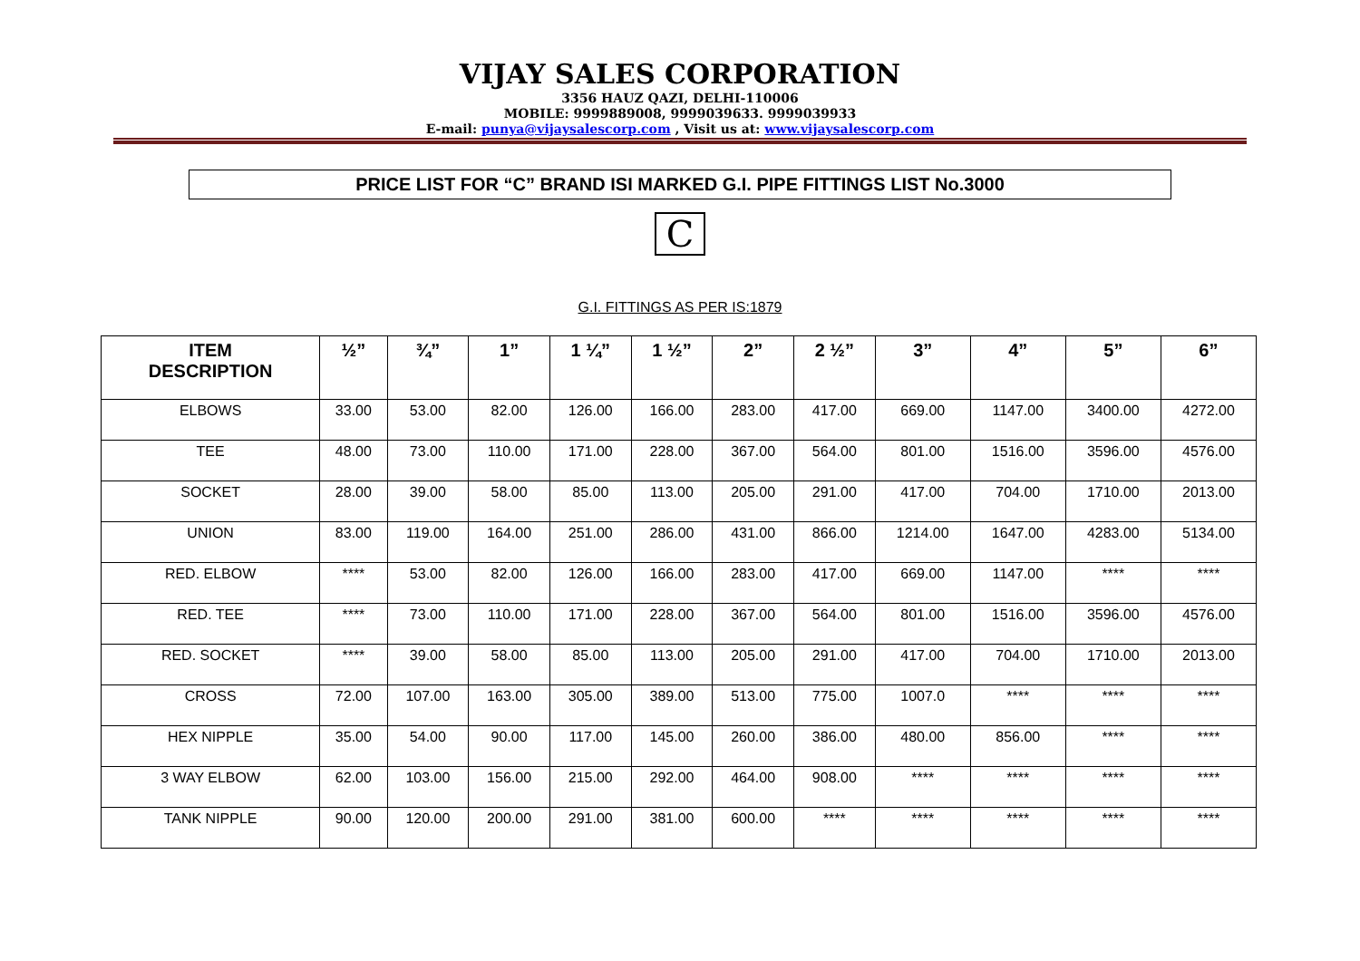VIJAY SALES CORPORATION
3356 HAUZ QAZI, DELHI-110006
MOBILE: 9999889008, 9999039633. 9999039933
E-mail: punya@vijaysalescorp.com , Visit us at: www.vijaysalescorp.com
PRICE LIST FOR “C” BRAND ISI MARKED G.I. PIPE FITTINGS LIST No.3000
C
G.I. FITTINGS AS PER IS:1879
| ITEM DESCRIPTION | ½” | ¾” | 1” | 1 ¼” | 1 ½” | 2” | 2 ½” | 3” | 4” | 5” | 6” |
| --- | --- | --- | --- | --- | --- | --- | --- | --- | --- | --- | --- |
| ELBOWS | 33.00 | 53.00 | 82.00 | 126.00 | 166.00 | 283.00 | 417.00 | 669.00 | 1147.00 | 3400.00 | 4272.00 |
| TEE | 48.00 | 73.00 | 110.00 | 171.00 | 228.00 | 367.00 | 564.00 | 801.00 | 1516.00 | 3596.00 | 4576.00 |
| SOCKET | 28.00 | 39.00 | 58.00 | 85.00 | 113.00 | 205.00 | 291.00 | 417.00 | 704.00 | 1710.00 | 2013.00 |
| UNION | 83.00 | 119.00 | 164.00 | 251.00 | 286.00 | 431.00 | 866.00 | 1214.00 | 1647.00 | 4283.00 | 5134.00 |
| RED. ELBOW | **** | 53.00 | 82.00 | 126.00 | 166.00 | 283.00 | 417.00 | 669.00 | 1147.00 | **** | **** |
| RED. TEE | **** | 73.00 | 110.00 | 171.00 | 228.00 | 367.00 | 564.00 | 801.00 | 1516.00 | 3596.00 | 4576.00 |
| RED. SOCKET | **** | 39.00 | 58.00 | 85.00 | 113.00 | 205.00 | 291.00 | 417.00 | 704.00 | 1710.00 | 2013.00 |
| CROSS | 72.00 | 107.00 | 163.00 | 305.00 | 389.00 | 513.00 | 775.00 | 1007.0 | **** | **** | **** |
| HEX NIPPLE | 35.00 | 54.00 | 90.00 | 117.00 | 145.00 | 260.00 | 386.00 | 480.00 | 856.00 | **** | **** |
| 3 WAY ELBOW | 62.00 | 103.00 | 156.00 | 215.00 | 292.00 | 464.00 | 908.00 | **** | **** | **** | **** |
| TANK NIPPLE | 90.00 | 120.00 | 200.00 | 291.00 | 381.00 | 600.00 | **** | **** | **** | **** | **** |